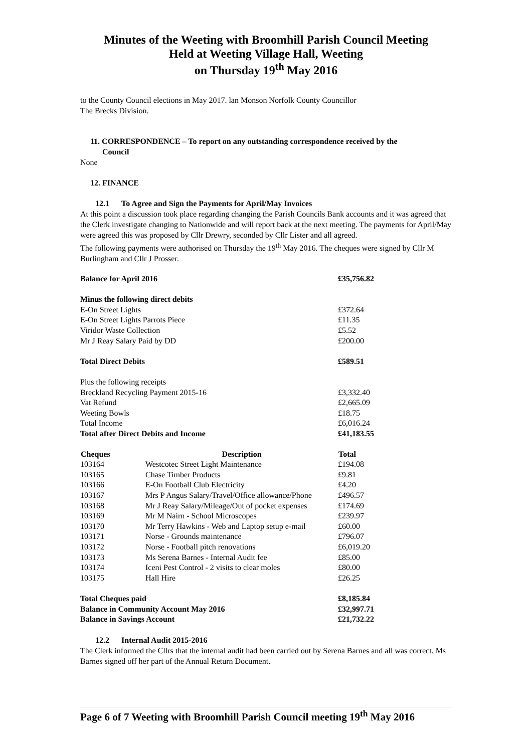Minutes of the Weeting with Broomhill Parish Council Meeting
Held at Weeting Village Hall, Weeting
on Thursday 19<sup>th</sup> May 2016
to the County Council elections in May 2017. lan Monson Norfolk County Councillor
The Brecks Division.
11. CORRESPONDENCE – To report on any outstanding correspondence received by the
Council
None
12. FINANCE
12.1 To Agree and Sign the Payments for April/May Invoices
At this point a discussion took place regarding changing the Parish Councils Bank accounts and it was agreed that the Clerk investigate changing to Nationwide and will report back at the next meeting. The payments for April/May were agreed this was proposed by Cllr Drewry, seconded by Cllr Lister and all agreed.
The following payments were authorised on Thursday the 19<sup>th</sup> May 2016. The cheques were signed by Cllr M Burlingham and Cllr J Prosser.
| Balance for April 2016 | | £35,756.82 |
| Minus the following direct debits | | |
| E-On Street Lights | | £372.64 |
| E-On Street Lights Parrots Piece | | £11.35 |
| Viridor Waste Collection | | £5.52 |
| Mr J Reay Salary Paid by DD | | £200.00 |
| Total Direct Debits | | £589.51 |
| Plus the following receipts | | |
| Breckland Recycling Payment 2015-16 | | £3,332.40 |
| Vat Refund | | £2,665.09 |
| Weeting Bowls | | £18.75 |
| Total Income | | £6,016.24 |
| Total after Direct Debits and Income | | £41,183.55 |
| Cheques | Description | Total |
| 103164 | Westcotec Street Light Maintenance | £194.08 |
| 103165 | Chase Timber Products | £9.81 |
| 103166 | E-On Football Club Electricity | £4.20 |
| 103167 | Mrs P Angus Salary/Travel/Office allowance/Phone | £496.57 |
| 103168 | Mr J Reay Salary/Mileage/Out of pocket expenses | £174.69 |
| 103169 | Mr M Nairn - School Microscopes | £239.97 |
| 103170 | Mr Terry Hawkins - Web and Laptop setup e-mail | £60.00 |
| 103171 | Norse - Grounds maintenance | £796.07 |
| 103172 | Norse - Football pitch renovations | £6,019.20 |
| 103173 | Ms Serena Barnes - Internal Audit fee | £85.00 |
| 103174 | Iceni Pest Control - 2 visits to clear moles | £80.00 |
| 103175 | Hall Hire | £26.25 |
| Total Cheques paid | | £8,185.84 |
| Balance in Community Account May 2016 | | £32,997.71 |
| Balance in Savings Account | | £21,732.22 |
12.2 Internal Audit 2015-2016
The Clerk informed the Cllrs that the internal audit had been carried out by Serena Barnes and all was correct. Ms Barnes signed off her part of the Annual Return Document.
Page 6 of 7 Weeting with Broomhill Parish Council meeting 19<sup>th</sup> May 2016